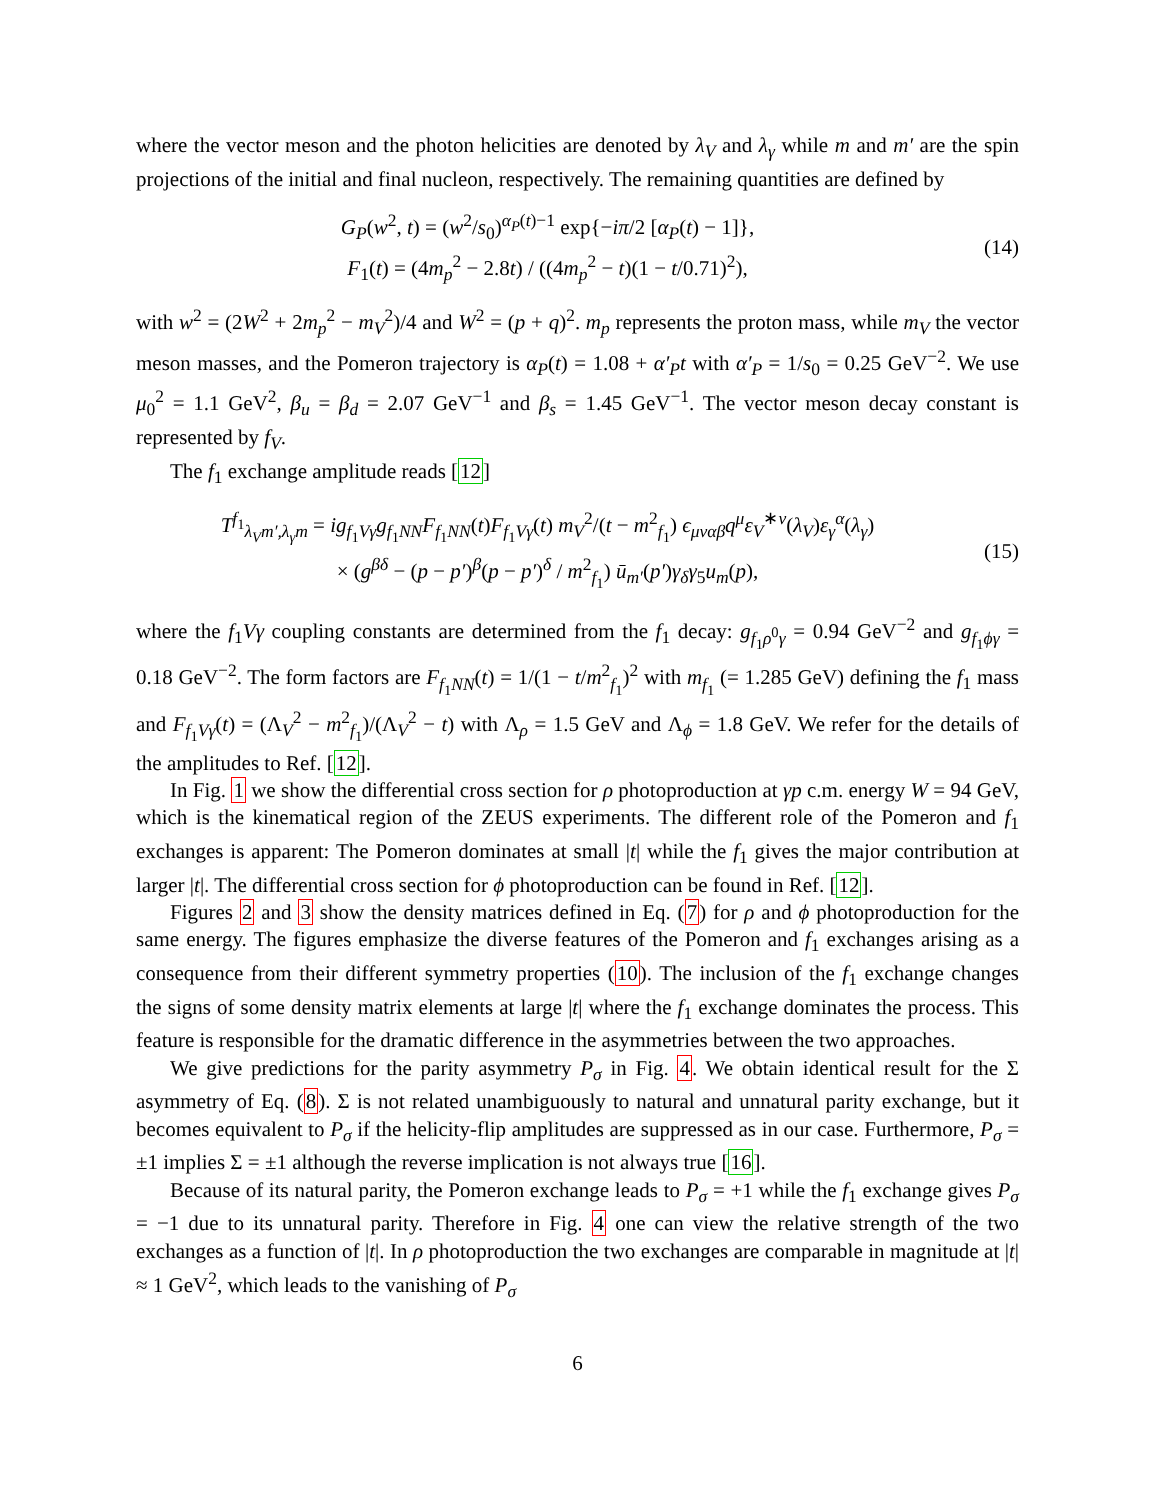where the vector meson and the photon helicities are denoted by λ<sub>V</sub> and λ<sub>γ</sub> while m and m′ are the spin projections of the initial and final nucleon, respectively. The remaining quantities are defined by
G<sub>P</sub>(w<sup>2</sup>, t) = (w<sup>2</sup>/s<sub>0</sub>)<sup>α<sub>P</sub>(t)−1</sup> exp{−iπ/2 [α<sub>P</sub>(t) − 1]},
F<sub>1</sub>(t) = (4m<sub>p</sub><sup>2</sup> − 2.8t) / ((4m<sub>p</sub><sup>2</sup> − t)(1 − t/0.71)<sup>2</sup>),
(14)
with w<sup>2</sup> = (2W<sup>2</sup> + 2m<sub>p</sub><sup>2</sup> − m<sub>V</sub><sup>2</sup>)/4 and W<sup>2</sup> = (p + q)<sup>2</sup>. m<sub>p</sub> represents the proton mass, while m<sub>V</sub> the vector meson masses, and the Pomeron trajectory is α<sub>P</sub>(t) = 1.08 + α′<sub>P</sub>t with α′<sub>P</sub> = 1/s<sub>0</sub> = 0.25 GeV<sup>−2</sup>. We use μ<sub>0</sub><sup>2</sup> = 1.1 GeV<sup>2</sup>, β<sub>u</sub> = β<sub>d</sub> = 2.07 GeV<sup>−1</sup> and β<sub>s</sub> = 1.45 GeV<sup>−1</sup>. The vector meson decay constant is represented by f<sub>V</sub>.
The f<sub>1</sub> exchange amplitude reads [12]
T<sup>f<sub>1</sub></sup><sub>λ<sub>V</sub>m′,λ<sub>γ</sub>m</sub> = ig<sub>f<sub>1</sub>Vγ</sub>g<sub>f<sub>1</sub>NN</sub>F<sub>f<sub>1</sub>NN</sub>(t)F<sub>f<sub>1</sub>Vγ</sub>(t) m<sub>V</sub><sup>2</sup>/(t − m<sup>2</sup><sub>f<sub>1</sub></sub>) ϵ<sub>μναβ</sub>q<sup>μ</sup>ε<sub>V</sub><sup>∗ν</sup>(λ<sub>V</sub>)ε<sub>γ</sub><sup>α</sup>(λ<sub>γ</sub>)
× (g<sup>βδ</sup> − (p − p′)<sup>β</sup>(p − p′)<sup>δ</sup> / m<sup>2</sup><sub>f<sub>1</sub></sub>) ū<sub>m′</sub>(p′)γ<sub>δ</sub>γ<sub>5</sub>u<sub>m</sub>(p),
(15)
where the f<sub>1</sub>Vγ coupling constants are determined from the f<sub>1</sub> decay: g<sub>f<sub>1</sub>ρ<sup>0</sup>γ</sub> = 0.94 GeV<sup>−2</sup> and g<sub>f<sub>1</sub>ϕγ</sub> = 0.18 GeV<sup>−2</sup>. The form factors are F<sub>f<sub>1</sub>NN</sub>(t) = 1/(1 − t/m<sup>2</sup><sub>f<sub>1</sub></sub>)<sup>2</sup> with m<sub>f<sub>1</sub></sub> (= 1.285 GeV) defining the f<sub>1</sub> mass and F<sub>f<sub>1</sub>Vγ</sub>(t) = (Λ<sub>V</sub><sup>2</sup> − m<sup>2</sup><sub>f<sub>1</sub></sub>)/(Λ<sub>V</sub><sup>2</sup> − t) with Λ<sub>ρ</sub> = 1.5 GeV and Λ<sub>ϕ</sub> = 1.8 GeV. We refer for the details of the amplitudes to Ref. [12].
In Fig. 1 we show the differential cross section for ρ photoproduction at γp c.m. energy W = 94 GeV, which is the kinematical region of the ZEUS experiments. The different role of the Pomeron and f<sub>1</sub> exchanges is apparent: The Pomeron dominates at small |t| while the f<sub>1</sub> gives the major contribution at larger |t|. The differential cross section for ϕ photoproduction can be found in Ref. [12].
Figures 2 and 3 show the density matrices defined in Eq. (7) for ρ and ϕ photoproduction for the same energy. The figures emphasize the diverse features of the Pomeron and f<sub>1</sub> exchanges arising as a consequence from their different symmetry properties (10). The inclusion of the f<sub>1</sub> exchange changes the signs of some density matrix elements at large |t| where the f<sub>1</sub> exchange dominates the process. This feature is responsible for the dramatic difference in the asymmetries between the two approaches.
We give predictions for the parity asymmetry P<sub>σ</sub> in Fig. 4. We obtain identical result for the Σ asymmetry of Eq. (8). Σ is not related unambiguously to natural and unnatural parity exchange, but it becomes equivalent to P<sub>σ</sub> if the helicity-flip amplitudes are suppressed as in our case. Furthermore, P<sub>σ</sub> = ±1 implies Σ = ±1 although the reverse implication is not always true [16].
Because of its natural parity, the Pomeron exchange leads to P<sub>σ</sub> = +1 while the f<sub>1</sub> exchange gives P<sub>σ</sub> = −1 due to its unnatural parity. Therefore in Fig. 4 one can view the relative strength of the two exchanges as a function of |t|. In ρ photoproduction the two exchanges are comparable in magnitude at |t| ≈ 1 GeV<sup>2</sup>, which leads to the vanishing of P<sub>σ</sub>
6